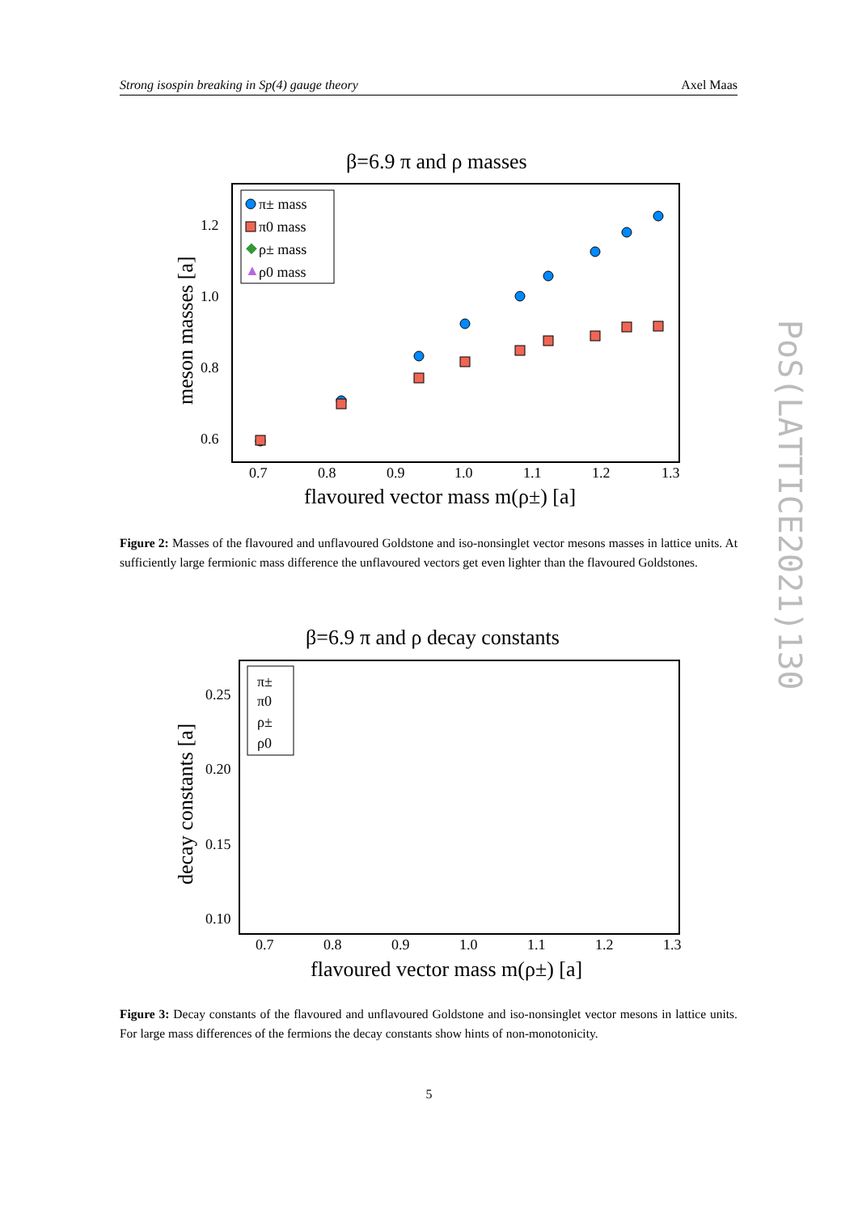Strong isospin breaking in Sp(4) gauge theory Axel Maas
PoS(LATTICE2021)130
β=6.9 π and ρ masses
π± mass
π0 mass
◆
ρ± mass
▲
ρ0 mass
1.2
1.0
0.8
0.6
0.7
0.8
0.9
1.0
1.1
1.2
1.3
flavoured vector mass m(ρ±) [a]
meson masses [a]
Figure 2: Masses of the flavoured and unflavoured Goldstone and iso-nonsinglet vector mesons masses in lattice units. At sufficiently large fermionic mass difference the unflavoured vectors get even lighter than the flavoured Goldstones.
β=6.9 π and ρ decay constants
π±
π0
ρ±
ρ0
0.25
0.20
0.15
0.10
0.7
0.8
0.9
1.0
1.1
1.2
1.3
flavoured vector mass m(ρ±) [a]
decay constants [a]
Figure 3: Decay constants of the flavoured and unflavoured Goldstone and iso-nonsinglet vector mesons in lattice units. For large mass differences of the fermions the decay constants show hints of non-monotonicity.
5